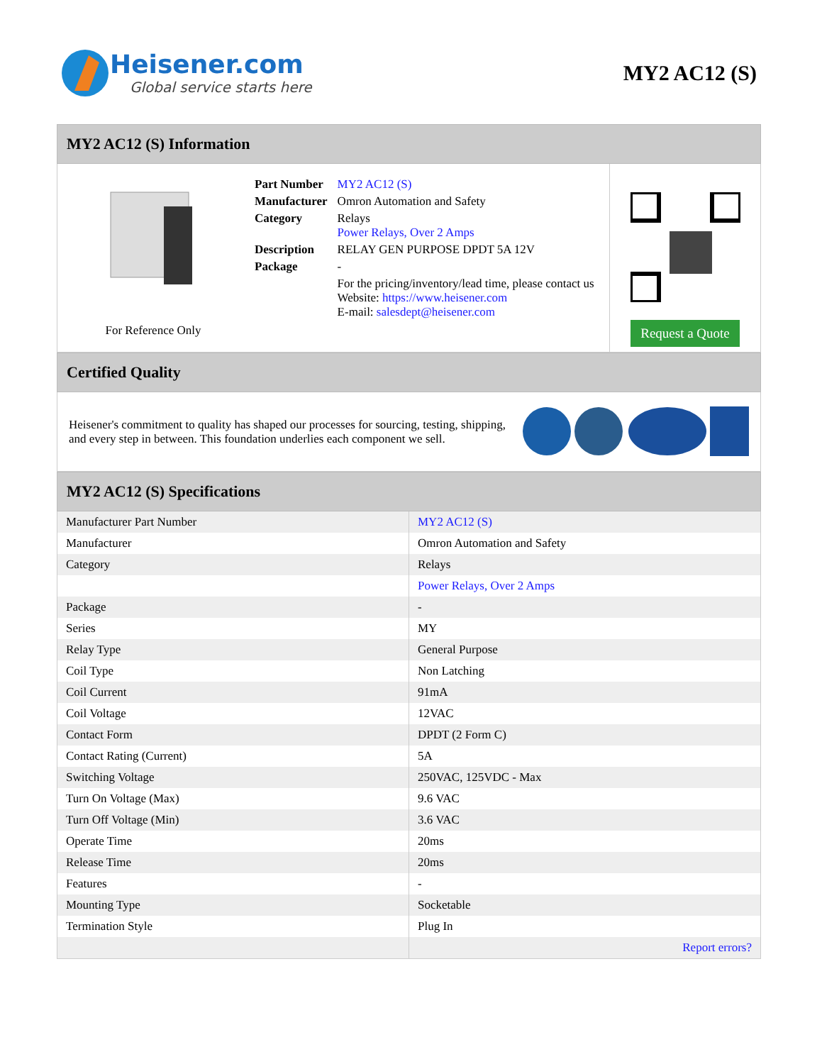Heisener.com
Global service starts here
MY2 AC12 (S)
MY2 AC12 (S) Information
For Reference Only
| Part Number | MY2 AC12 (S) |
| Manufacturer | Omron Automation and Safety |
| Category | Relays Power Relays, Over 2 Amps |
| Description | RELAY GEN PURPOSE DPDT 5A 12V |
| Package | - |
| | For the pricing/inventory/lead time, please contact us Website: https://www.heisener.com E-mail: salesdept@heisener.com |
Request a Quote
Certified Quality
Heisener's commitment to quality has shaped our processes for sourcing, testing, shipping, and every step in between. This foundation underlies each component we sell.
MY2 AC12 (S) Specifications
| Manufacturer Part Number | MY2 AC12 (S) |
| Manufacturer | Omron Automation and Safety |
| Category | Relays |
| | Power Relays, Over 2 Amps |
| Package | - |
| Series | MY |
| Relay Type | General Purpose |
| Coil Type | Non Latching |
| Coil Current | 91mA |
| Coil Voltage | 12VAC |
| Contact Form | DPDT (2 Form C) |
| Contact Rating (Current) | 5A |
| Switching Voltage | 250VAC, 125VDC - Max |
| Turn On Voltage (Max) | 9.6 VAC |
| Turn Off Voltage (Min) | 3.6 VAC |
| Operate Time | 20ms |
| Release Time | 20ms |
| Features | - |
| Mounting Type | Socketable |
| Termination Style | Plug In |
| | Report errors? |